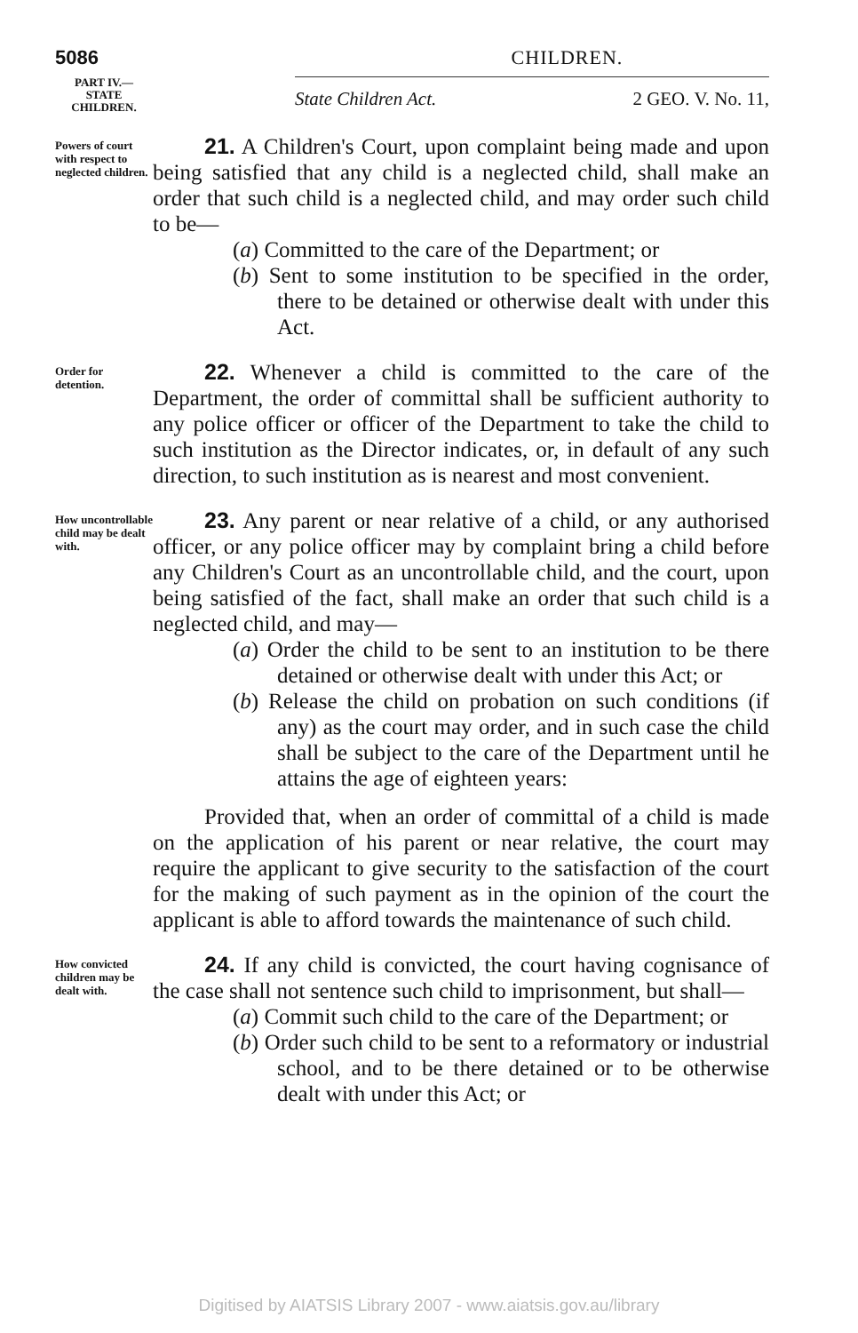5086 CHILDREN.
PART IV.—
STATE
CHILDREN.
State Children Act. 2 GEO. V. No. 11,
Powers of court with respect to neglected children.
21. A Children's Court, upon complaint being made and upon being satisfied that any child is a neglected child, shall make an order that such child is a neglected child, and may order such child to be—
(a) Committed to the care of the Department; or
(b) Sent to some institution to be specified in the order, there to be detained or otherwise dealt with under this Act.
Order for detention.
22. Whenever a child is committed to the care of the Department, the order of committal shall be sufficient authority to any police officer or officer of the Department to take the child to such institution as the Director indicates, or, in default of any such direction, to such institution as is nearest and most convenient.
How uncontrollable child may be dealt with.
23. Any parent or near relative of a child, or any authorised officer, or any police officer may by complaint bring a child before any Children's Court as an uncontrollable child, and the court, upon being satisfied of the fact, shall make an order that such child is a neglected child, and may—
(a) Order the child to be sent to an institution to be there detained or otherwise dealt with under this Act; or
(b) Release the child on probation on such conditions (if any) as the court may order, and in such case the child shall be subject to the care of the Department until he attains the age of eighteen years:
Provided that, when an order of committal of a child is made on the application of his parent or near relative, the court may require the applicant to give security to the satisfaction of the court for the making of such payment as in the opinion of the court the applicant is able to afford towards the maintenance of such child.
How convicted children may be dealt with.
24. If any child is convicted, the court having cognisance of the case shall not sentence such child to imprisonment, but shall—
(a) Commit such child to the care of the Department; or
(b) Order such child to be sent to a reformatory or industrial school, and to be there detained or to be otherwise dealt with under this Act; or
Digitised by AIATSIS Library 2007 - www.aiatsis.gov.au/library